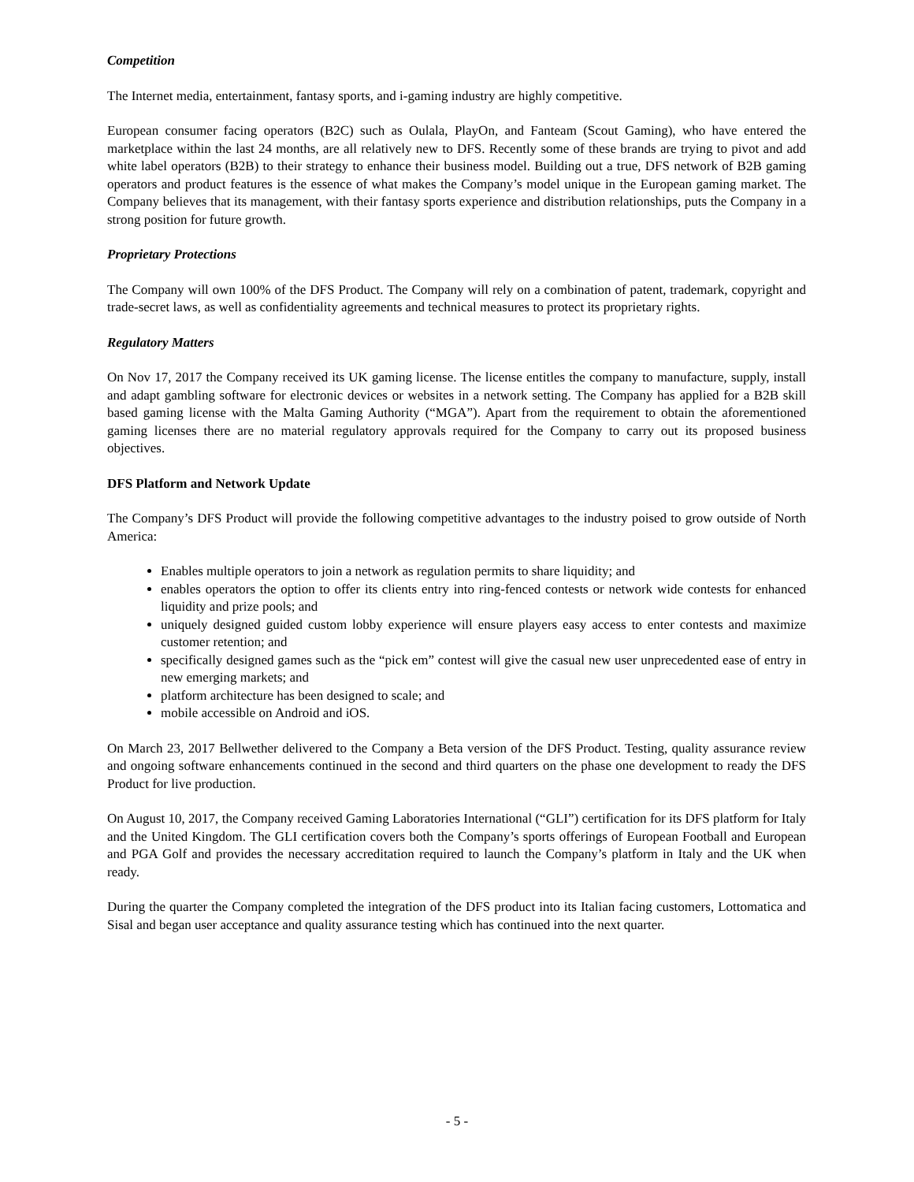Competition
The Internet media, entertainment, fantasy sports, and i-gaming industry are highly competitive.
European consumer facing operators (B2C) such as Oulala, PlayOn, and Fanteam (Scout Gaming), who have entered the marketplace within the last 24 months, are all relatively new to DFS. Recently some of these brands are trying to pivot and add white label operators (B2B) to their strategy to enhance their business model. Building out a true, DFS network of B2B gaming operators and product features is the essence of what makes the Company’s model unique in the European gaming market. The Company believes that its management, with their fantasy sports experience and distribution relationships, puts the Company in a strong position for future growth.
Proprietary Protections
The Company will own 100% of the DFS Product. The Company will rely on a combination of patent, trademark, copyright and trade-secret laws, as well as confidentiality agreements and technical measures to protect its proprietary rights.
Regulatory Matters
On Nov 17, 2017 the Company received its UK gaming license. The license entitles the company to manufacture, supply, install and adapt gambling software for electronic devices or websites in a network setting. The Company has applied for a B2B skill based gaming license with the Malta Gaming Authority (“MGA”). Apart from the requirement to obtain the aforementioned gaming licenses there are no material regulatory approvals required for the Company to carry out its proposed business objectives.
DFS Platform and Network Update
The Company’s DFS Product will provide the following competitive advantages to the industry poised to grow outside of North America:
Enables multiple operators to join a network as regulation permits to share liquidity; and
enables operators the option to offer its clients entry into ring-fenced contests or network wide contests for enhanced liquidity and prize pools; and
uniquely designed guided custom lobby experience will ensure players easy access to enter contests and maximize customer retention; and
specifically designed games such as the “pick em” contest will give the casual new user unprecedented ease of entry in new emerging markets; and
platform architecture has been designed to scale; and
mobile accessible on Android and iOS.
On March 23, 2017 Bellwether delivered to the Company a Beta version of the DFS Product. Testing, quality assurance review and ongoing software enhancements continued in the second and third quarters on the phase one development to ready the DFS Product for live production.
On August 10, 2017, the Company received Gaming Laboratories International (“GLI”) certification for its DFS platform for Italy and the United Kingdom. The GLI certification covers both the Company’s sports offerings of European Football and European and PGA Golf and provides the necessary accreditation required to launch the Company’s platform in Italy and the UK when ready.
During the quarter the Company completed the integration of the DFS product into its Italian facing customers, Lottomatica and Sisal and began user acceptance and quality assurance testing which has continued into the next quarter.
- 5 -